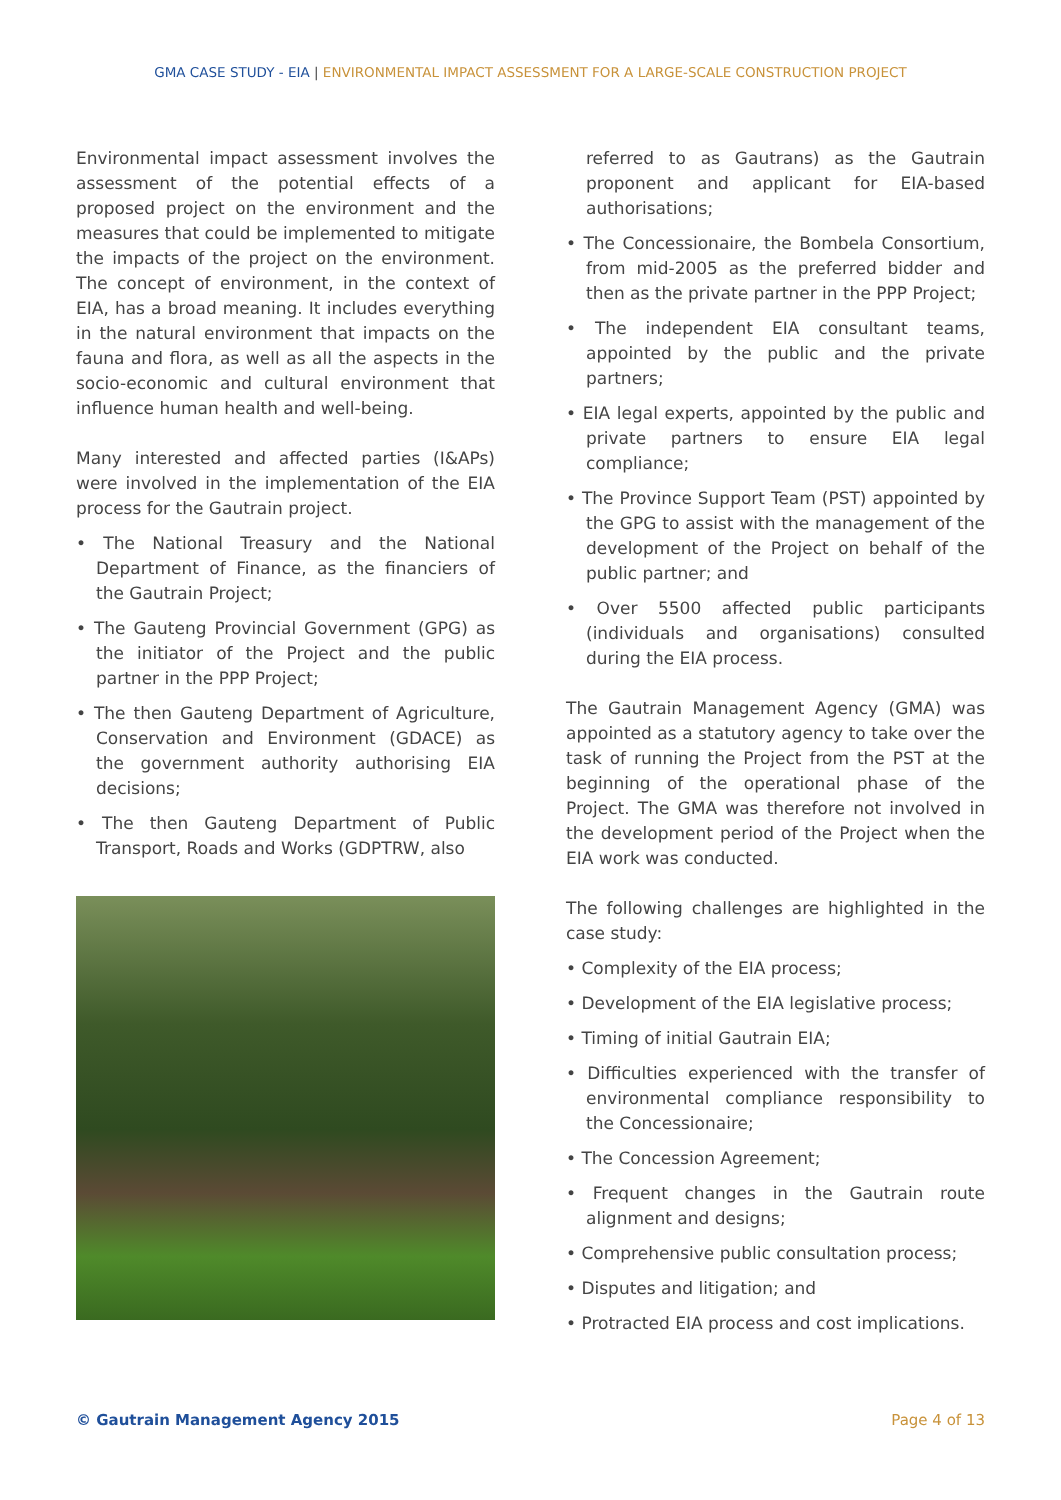GMA CASE STUDY - EIA | ENVIRONMENTAL IMPACT ASSESSMENT FOR A LARGE-SCALE CONSTRUCTION PROJECT
Environmental impact assessment involves the assessment of the potential effects of a proposed project on the environment and the measures that could be implemented to mitigate the impacts of the project on the environment. The concept of environment, in the context of EIA, has a broad meaning. It includes everything in the natural environment that impacts on the fauna and flora, as well as all the aspects in the socio-economic and cultural environment that influence human health and well-being.
Many interested and affected parties (I&APs) were involved in the implementation of the EIA process for the Gautrain project.
• The National Treasury and the National Department of Finance, as the financiers of the Gautrain Project;
• The Gauteng Provincial Government (GPG) as the initiator of the Project and the public partner in the PPP Project;
• The then Gauteng Department of Agriculture, Conservation and Environment (GDACE) as the government authority authorising EIA decisions;
• The then Gauteng Department of Public Transport, Roads and Works (GDPTRW, also
referred to as Gautrans) as the Gautrain proponent and applicant for EIA-based authorisations;
• The Concessionaire, the Bombela Consortium, from mid-2005 as the preferred bidder and then as the private partner in the PPP Project;
• The independent EIA consultant teams, appointed by the public and the private partners;
• EIA legal experts, appointed by the public and private partners to ensure EIA legal compliance;
• The Province Support Team (PST) appointed by the GPG to assist with the management of the development of the Project on behalf of the public partner; and
• Over 5500 affected public participants (individuals and organisations) consulted during the EIA process.
The Gautrain Management Agency (GMA) was appointed as a statutory agency to take over the task of running the Project from the PST at the beginning of the operational phase of the Project. The GMA was therefore not involved in the development period of the Project when the EIA work was conducted.
The following challenges are highlighted in the case study:
• Complexity of the EIA process;
• Development of the EIA legislative process;
• Timing of initial Gautrain EIA;
• Difficulties experienced with the transfer of environmental compliance responsibility to the Concessionaire;
• The Concession Agreement;
• Frequent changes in the Gautrain route alignment and designs;
• Comprehensive public consultation process;
• Disputes and litigation; and
• Protracted EIA process and cost implications.
© Gautrain Management Agency 2015 Page 4 of 13